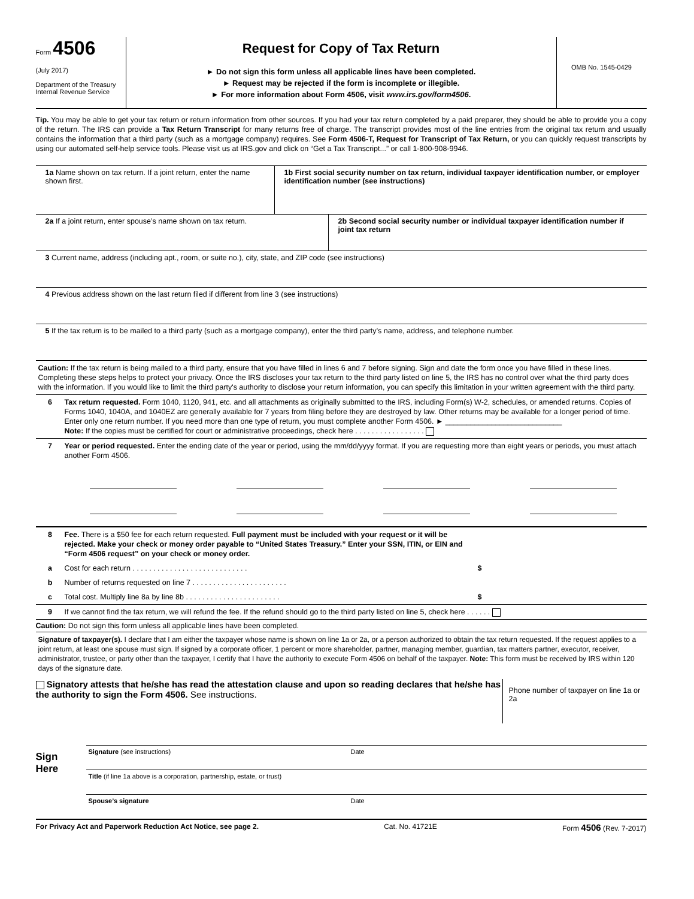Form 4506
(July 2017)
Department of the Treasury
Internal Revenue Service
Request for Copy of Tax Return
► Do not sign this form unless all applicable lines have been completed.
► Request may be rejected if the form is incomplete or illegible.
► For more information about Form 4506, visit www.irs.gov/form4506.
OMB No. 1545-0429
Tip. You may be able to get your tax return or return information from other sources. If you had your tax return completed by a paid preparer, they should be able to provide you a copy of the return. The IRS can provide a Tax Return Transcript for many returns free of charge. The transcript provides most of the line entries from the original tax return and usually contains the information that a third party (such as a mortgage company) requires. See Form 4506-T, Request for Transcript of Tax Return, or you can quickly request transcripts by using our automated self-help service tools. Please visit us at IRS.gov and click on “Get a Tax Transcript...” or call 1-800-908-9946.
1a Name shown on tax return. If a joint return, enter the name shown first.
1b First social security number on tax return, individual taxpayer identification number, or employer identification number (see instructions)
2a If a joint return, enter spouse’s name shown on tax return. 2b Second social security number or individual taxpayer identification number if joint tax return
3 Current name, address (including apt., room, or suite no.), city, state, and ZIP code (see instructions)
4 Previous address shown on the last return filed if different from line 3 (see instructions)
5 If the tax return is to be mailed to a third party (such as a mortgage company), enter the third party’s name, address, and telephone number.
Caution: If the tax return is being mailed to a third party, ensure that you have filled in lines 6 and 7 before signing. Sign and date the form once you have filled in these lines. Completing these steps helps to protect your privacy. Once the IRS discloses your tax return to the third party listed on line 5, the IRS has no control over what the third party does with the information. If you would like to limit the third party's authority to disclose your return information, you can specify this limitation in your written agreement with the third party.
6 Tax return requested. Form 1040, 1120, 941, etc. and all attachments as originally submitted to the IRS, including Form(s) W-2, schedules, or amended returns. Copies of Forms 1040, 1040A, and 1040EZ are generally available for 7 years from filing before they are destroyed by law. Other returns may be available for a longer period of time. Enter only one return number. If you need more than one type of return, you must complete another Form 4506. ► ____________________________
Note: If the copies must be certified for court or administrative proceedings, check here . . . . . . . . . . . . . . . . .
7 Year or period requested. Enter the ending date of the year or period, using the mm/dd/yyyy format. If you are requesting more than eight years or periods, you must attach another Form 4506.
8 Fee. There is a $50 fee for each return requested. Full payment must be included with your request or it will be rejected. Make your check or money order payable to “United States Treasury.” Enter your SSN, ITIN, or EIN and “Form 4506 request” on your check or money order.
a Cost for each return . . . . . . . . . . . . . . . . . . . . . . . . . . . . $
b Number of returns requested on line 7 . . . . . . . . . . . . . . . . . . . . . . .
c Total cost. Multiply line 8a by line 8b . . . . . . . . . . . . . . . . . . . . . . . $
9 If we cannot find the tax return, we will refund the fee. If the refund should go to the third party listed on line 5, check here . . . . . .
Caution: Do not sign this form unless all applicable lines have been completed.
Signature of taxpayer(s). I declare that I am either the taxpayer whose name is shown on line 1a or 2a, or a person authorized to obtain the tax return requested. If the request applies to a joint return, at least one spouse must sign. If signed by a corporate officer, 1 percent or more shareholder, partner, managing member, guardian, tax matters partner, executor, receiver, administrator, trustee, or party other than the taxpayer, I certify that I have the authority to execute Form 4506 on behalf of the taxpayer. Note: This form must be received by IRS within 120 days of the signature date.
Signatory attests that he/she has read the attestation clause and upon so reading declares that he/she has the authority to sign the Form 4506. See instructions.
Phone number of taxpayer on line 1a or 2a
Sign
Here
Signature (see instructions) Date
Title (if line 1a above is a corporation, partnership, estate, or trust)
Spouse’s signature Date
For Privacy Act and Paperwork Reduction Act Notice, see page 2. Cat. No. 41721E Form 4506 (Rev. 7-2017)